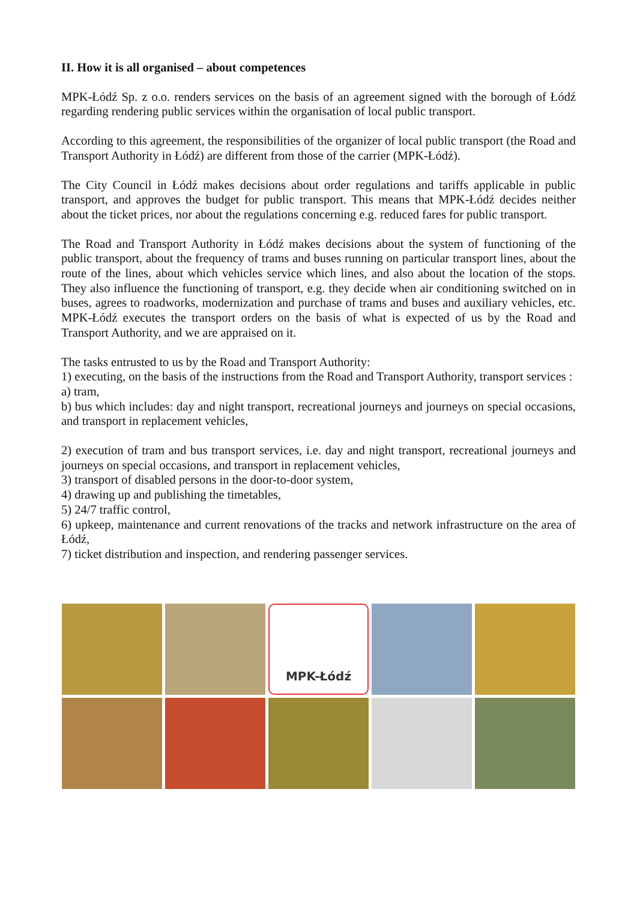II. How it is all organised – about competences
MPK-Łódź Sp. z o.o. renders services on the basis of an agreement signed with the borough of Łódź regarding rendering public services within the organisation of local public transport.
According to this agreement, the responsibilities of the organizer of local public transport (the Road and Transport Authority in Łódź) are different from those of the carrier (MPK-Łódź).
The City Council in Łódź makes decisions about order regulations and tariffs applicable in public transport, and approves the budget for public transport. This means that MPK-Łódź decides neither about the ticket prices, nor about the regulations concerning e.g. reduced fares for public transport.
The Road and Transport Authority in Łódź makes decisions about the system of functioning of the public transport, about the frequency of trams and buses running on particular transport lines, about the route of the lines, about which vehicles service which lines, and also about the location of the stops. They also influence the functioning of transport, e.g. they decide when air conditioning switched on in buses, agrees to roadworks, modernization and purchase of trams and buses and auxiliary vehicles, etc. MPK-Łódź executes the transport orders on the basis of what is expected of us by the Road and Transport Authority, and we are appraised on it.
The tasks entrusted to us by the Road and Transport Authority:
1) executing, on the basis of the instructions from the Road and Transport Authority, transport services :
a) tram,
b) bus which includes: day and night transport, recreational journeys and journeys on special occasions, and transport in replacement vehicles,
2) execution of tram and bus transport services, i.e. day and night transport, recreational journeys and journeys on special occasions, and transport in replacement vehicles,
3) transport of disabled persons in the door-to-door system,
4) drawing up and publishing the timetables,
5) 24/7 traffic control,
6) upkeep, maintenance and current renovations of the tracks and network infrastructure on the area of Łódź,
7) ticket distribution and inspection, and rendering passenger services.
MPK-Łódź